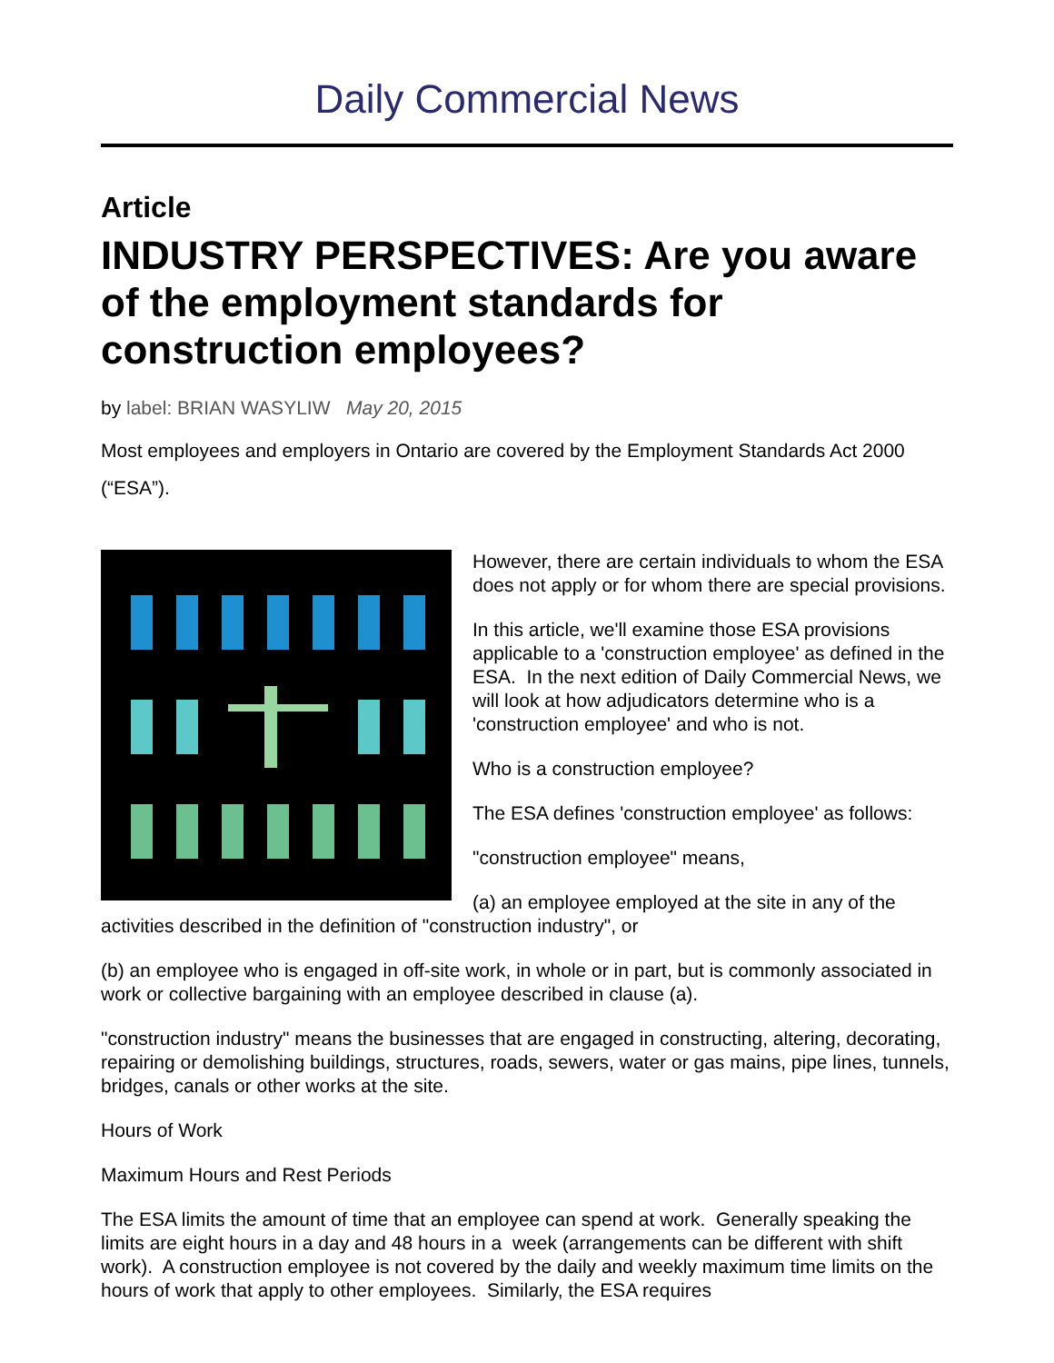Daily Commercial News
Article
INDUSTRY PERSPECTIVES: Are you aware of the employment standards for construction employees?
by label: BRIAN WASYLIW May 20, 2015
Most employees and employers in Ontario are covered by the Employment Standards Act 2000 (“ESA”).
However, there are certain individuals to whom the ESA does not apply or for whom there are special provisions.
In this article, we'll examine those ESA provisions applicable to a 'construction employee' as defined in the ESA. In the next edition of Daily Commercial News, we will look at how adjudicators determine who is a 'construction employee' and who is not.
Who is a construction employee?
The ESA defines 'construction employee' as follows:
"construction employee" means,
(a) an employee employed at the site in any of the activities described in the definition of "construction industry", or
(b) an employee who is engaged in off-site work, in whole or in part, but is commonly associated in work or collective bargaining with an employee described in clause (a).
"construction industry" means the businesses that are engaged in constructing, altering, decorating, repairing or demolishing buildings, structures, roads, sewers, water or gas mains, pipe lines, tunnels, bridges, canals or other works at the site.
Hours of Work
Maximum Hours and Rest Periods
The ESA limits the amount of time that an employee can spend at work. Generally speaking the limits are eight hours in a day and 48 hours in a week (arrangements can be different with shift work). A construction employee is not covered by the daily and weekly maximum time limits on the hours of work that apply to other employees. Similarly, the ESA requires